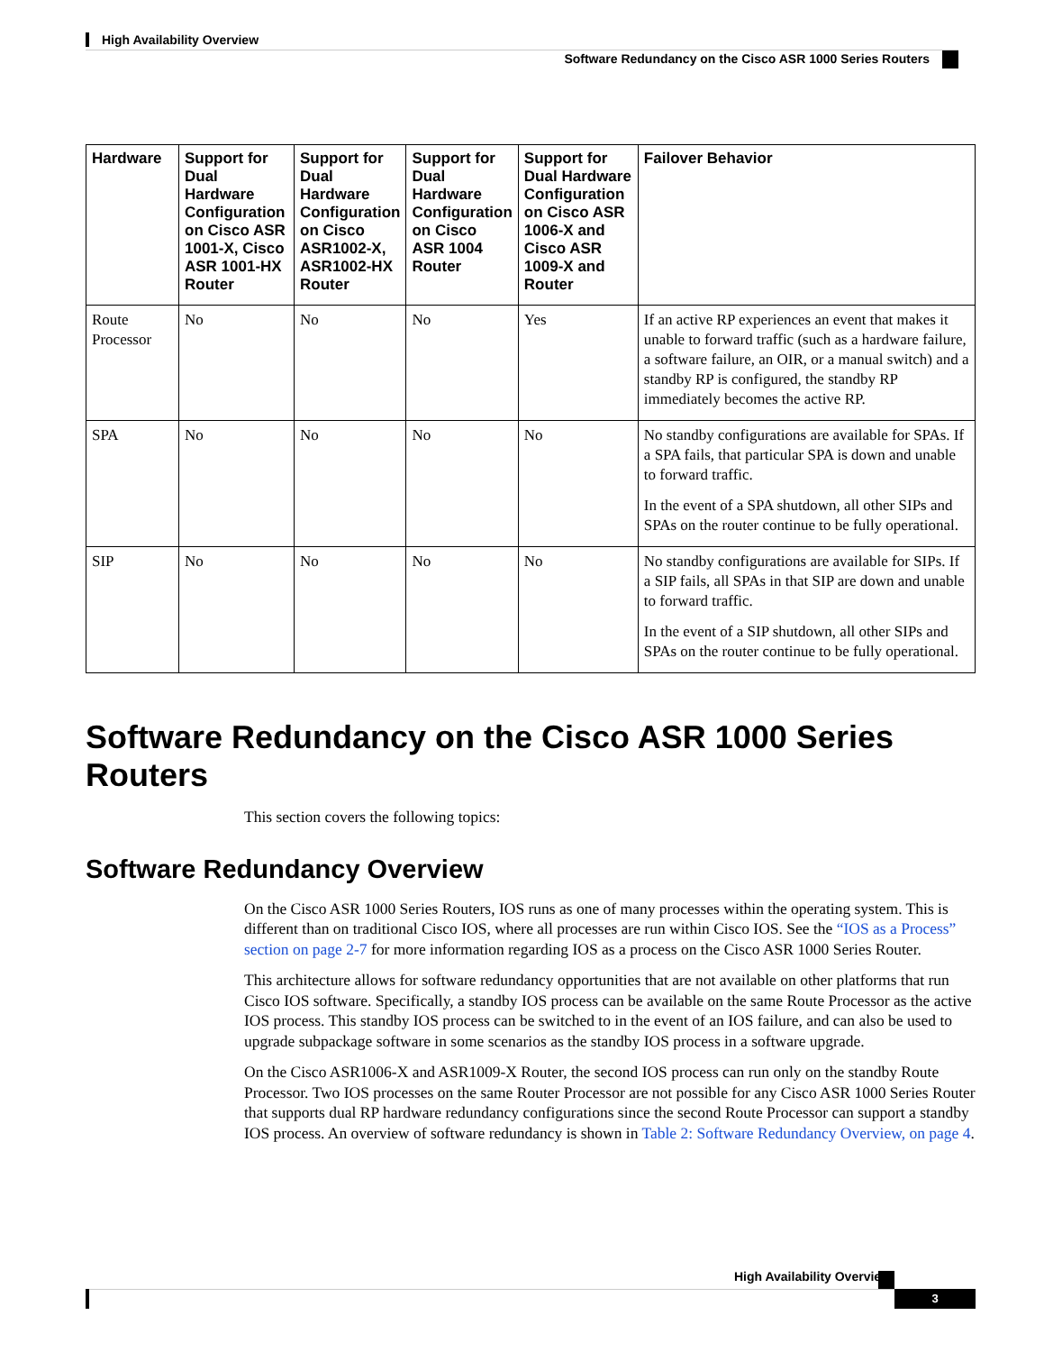High Availability Overview
Software Redundancy on the Cisco ASR 1000 Series Routers
| Hardware | Support for Dual Hardware Configuration on Cisco ASR 1001-X, Cisco ASR 1001-HX Router | Support for Dual Hardware Configuration on Cisco ASR1002-X, ASR1002-HX Router | Support for Dual Hardware Configuration on Cisco ASR 1004 Router | Support for Dual Hardware Configuration on Cisco ASR 1006-X and Cisco ASR 1009-X and Router | Failover Behavior |
| --- | --- | --- | --- | --- | --- |
| Route Processor | No | No | No | Yes | If an active RP experiences an event that makes it unable to forward traffic (such as a hardware failure, a software failure, an OIR, or a manual switch) and a standby RP is configured, the standby RP immediately becomes the active RP. |
| SPA | No | No | No | No | No standby configurations are available for SPAs. If a SPA fails, that particular SPA is down and unable to forward traffic. In the event of a SPA shutdown, all other SIPs and SPAs on the router continue to be fully operational. |
| SIP | No | No | No | No | No standby configurations are available for SIPs. If a SIP fails, all SPAs in that SIP are down and unable to forward traffic. In the event of a SIP shutdown, all other SIPs and SPAs on the router continue to be fully operational. |
Software Redundancy on the Cisco ASR 1000 Series Routers
This section covers the following topics:
Software Redundancy Overview
On the Cisco ASR 1000 Series Routers, IOS runs as one of many processes within the operating system. This is different than on traditional Cisco IOS, where all processes are run within Cisco IOS. See the “IOS as a Process” section on page 2-7 for more information regarding IOS as a process on the Cisco ASR 1000 Series Router.
This architecture allows for software redundancy opportunities that are not available on other platforms that run Cisco IOS software. Specifically, a standby IOS process can be available on the same Route Processor as the active IOS process. This standby IOS process can be switched to in the event of an IOS failure, and can also be used to upgrade subpackage software in some scenarios as the standby IOS process in a software upgrade.
On the Cisco ASR1006-X and ASR1009-X Router, the second IOS process can run only on the standby Route Processor. Two IOS processes on the same Router Processor are not possible for any Cisco ASR 1000 Series Router that supports dual RP hardware redundancy configurations since the second Route Processor can support a standby IOS process. An overview of software redundancy is shown in Table 2: Software Redundancy Overview, on page 4.
High Availability Overview
3